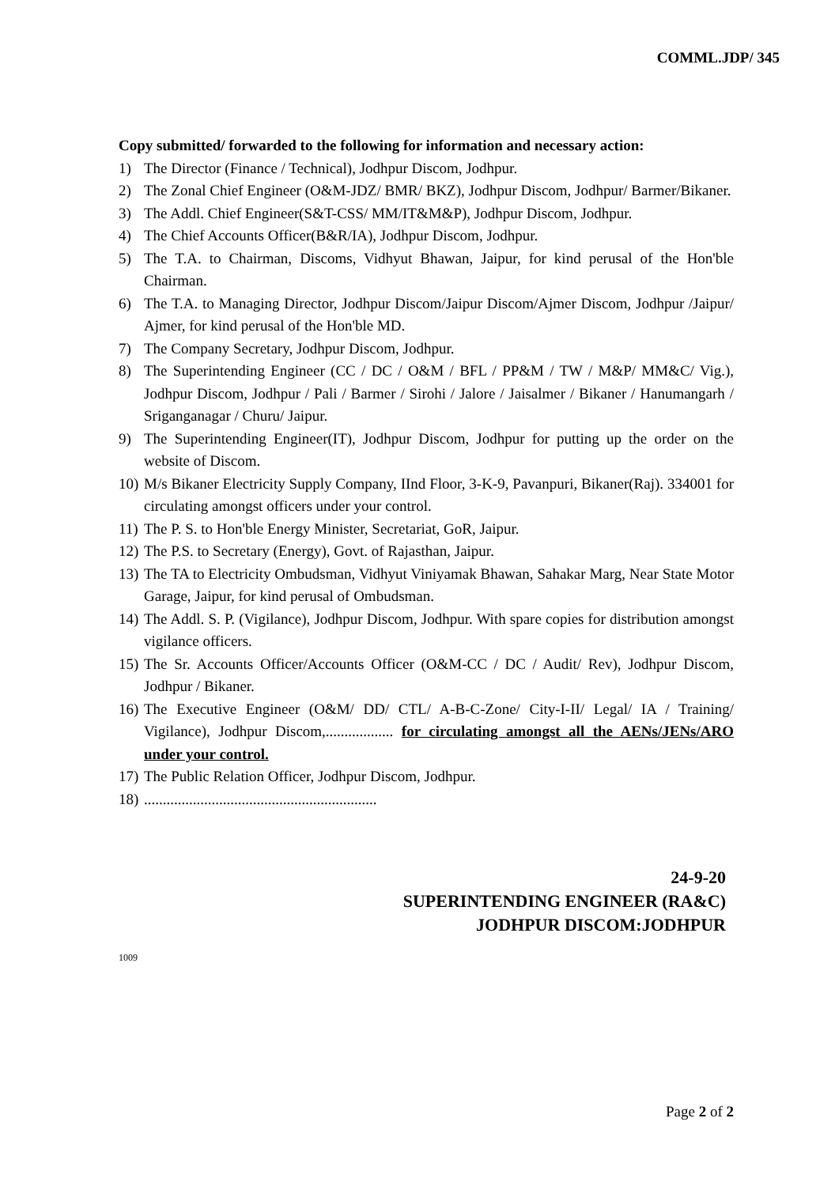COMML.JDP/ 345
Copy submitted/ forwarded to the following for information and necessary action:
1) The Director (Finance / Technical), Jodhpur Discom, Jodhpur.
2) The Zonal Chief Engineer (O&M-JDZ/ BMR/ BKZ), Jodhpur Discom, Jodhpur/ Barmer/Bikaner.
3) The Addl. Chief Engineer(S&T-CSS/ MM/IT&M&P), Jodhpur Discom, Jodhpur.
4) The Chief Accounts Officer(B&R/IA), Jodhpur Discom, Jodhpur.
5) The T.A. to Chairman, Discoms, Vidhyut Bhawan, Jaipur, for kind perusal of the Hon'ble Chairman.
6) The T.A. to Managing Director, Jodhpur Discom/Jaipur Discom/Ajmer Discom, Jodhpur /Jaipur/ Ajmer, for kind perusal of the Hon'ble MD.
7) The Company Secretary, Jodhpur Discom, Jodhpur.
8) The Superintending Engineer (CC / DC / O&M / BFL / PP&M / TW / M&P/ MM&C/ Vig.), Jodhpur Discom, Jodhpur / Pali / Barmer / Sirohi / Jalore / Jaisalmer / Bikaner / Hanumangarh / Sriganganagar / Churu/ Jaipur.
9) The Superintending Engineer(IT), Jodhpur Discom, Jodhpur for putting up the order on the website of Discom.
10) M/s Bikaner Electricity Supply Company, IInd Floor, 3-K-9, Pavanpuri, Bikaner(Raj). 334001 for circulating amongst officers under your control.
11) The P. S. to Hon'ble Energy Minister, Secretariat, GoR, Jaipur.
12) The P.S. to Secretary (Energy), Govt. of Rajasthan, Jaipur.
13) The TA to Electricity Ombudsman, Vidhyut Viniyamak Bhawan, Sahakar Marg, Near State Motor Garage, Jaipur, for kind perusal of Ombudsman.
14) The Addl. S. P. (Vigilance), Jodhpur Discom, Jodhpur. With spare copies for distribution amongst vigilance officers.
15) The Sr. Accounts Officer/Accounts Officer (O&M-CC / DC / Audit/ Rev), Jodhpur Discom, Jodhpur / Bikaner.
16) The Executive Engineer (O&M/ DD/ CTL/ A-B-C-Zone/ City-I-II/ Legal/ IA / Training/ Vigilance), Jodhpur Discom,.................. for circulating amongst all the AENs/JENs/ARO under your control.
17) The Public Relation Officer, Jodhpur Discom, Jodhpur.
18)..............................................................
24-9-20
SUPERINTENDING ENGINEER (RA&C)
JODHPUR DISCOM:JODHPUR
1009
Page 2 of 2